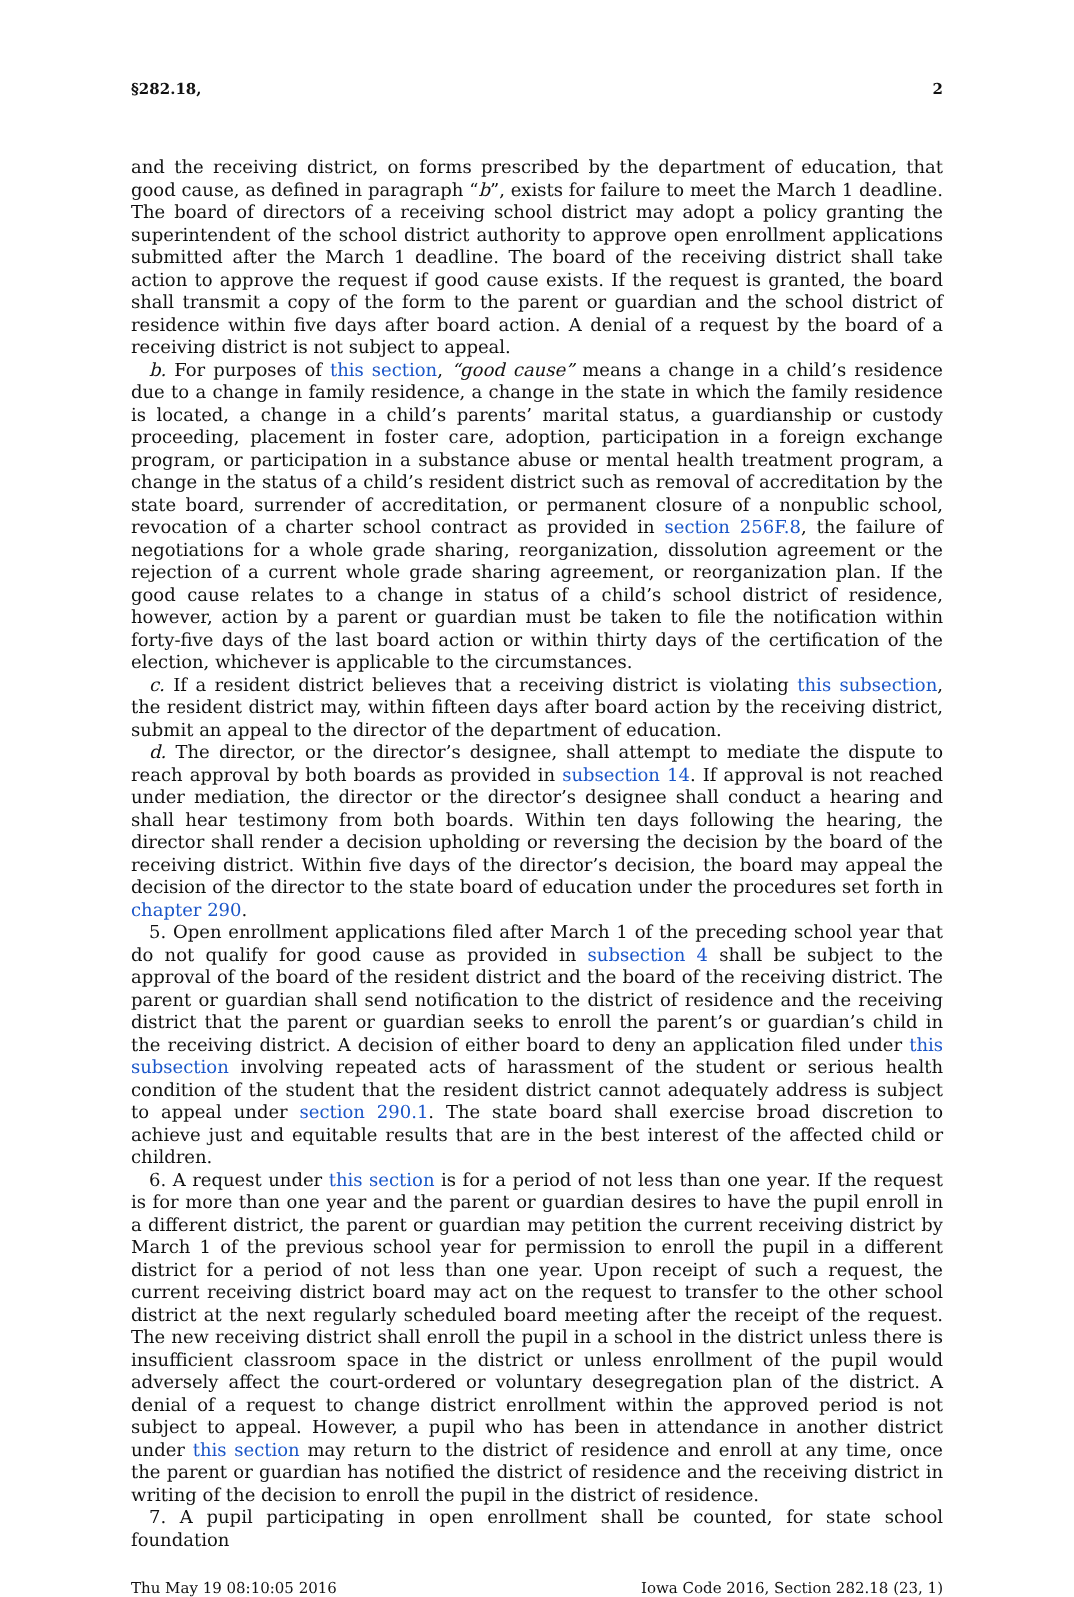§282.18, 2
and the receiving district, on forms prescribed by the department of education, that good cause, as defined in paragraph “b”, exists for failure to meet the March 1 deadline. The board of directors of a receiving school district may adopt a policy granting the superintendent of the school district authority to approve open enrollment applications submitted after the March 1 deadline. The board of the receiving district shall take action to approve the request if good cause exists. If the request is granted, the board shall transmit a copy of the form to the parent or guardian and the school district of residence within five days after board action. A denial of a request by the board of a receiving district is not subject to appeal.
b. For purposes of this section, “good cause” means a change in a child’s residence due to a change in family residence, a change in the state in which the family residence is located, a change in a child’s parents’ marital status, a guardianship or custody proceeding, placement in foster care, adoption, participation in a foreign exchange program, or participation in a substance abuse or mental health treatment program, a change in the status of a child’s resident district such as removal of accreditation by the state board, surrender of accreditation, or permanent closure of a nonpublic school, revocation of a charter school contract as provided in section 256F.8, the failure of negotiations for a whole grade sharing, reorganization, dissolution agreement or the rejection of a current whole grade sharing agreement, or reorganization plan. If the good cause relates to a change in status of a child’s school district of residence, however, action by a parent or guardian must be taken to file the notification within forty-five days of the last board action or within thirty days of the certification of the election, whichever is applicable to the circumstances.
c. If a resident district believes that a receiving district is violating this subsection, the resident district may, within fifteen days after board action by the receiving district, submit an appeal to the director of the department of education.
d. The director, or the director’s designee, shall attempt to mediate the dispute to reach approval by both boards as provided in subsection 14. If approval is not reached under mediation, the director or the director’s designee shall conduct a hearing and shall hear testimony from both boards. Within ten days following the hearing, the director shall render a decision upholding or reversing the decision by the board of the receiving district. Within five days of the director’s decision, the board may appeal the decision of the director to the state board of education under the procedures set forth in chapter 290.
5. Open enrollment applications filed after March 1 of the preceding school year that do not qualify for good cause as provided in subsection 4 shall be subject to the approval of the board of the resident district and the board of the receiving district. The parent or guardian shall send notification to the district of residence and the receiving district that the parent or guardian seeks to enroll the parent’s or guardian’s child in the receiving district. A decision of either board to deny an application filed under this subsection involving repeated acts of harassment of the student or serious health condition of the student that the resident district cannot adequately address is subject to appeal under section 290.1. The state board shall exercise broad discretion to achieve just and equitable results that are in the best interest of the affected child or children.
6. A request under this section is for a period of not less than one year. If the request is for more than one year and the parent or guardian desires to have the pupil enroll in a different district, the parent or guardian may petition the current receiving district by March 1 of the previous school year for permission to enroll the pupil in a different district for a period of not less than one year. Upon receipt of such a request, the current receiving district board may act on the request to transfer to the other school district at the next regularly scheduled board meeting after the receipt of the request. The new receiving district shall enroll the pupil in a school in the district unless there is insufficient classroom space in the district or unless enrollment of the pupil would adversely affect the court-ordered or voluntary desegregation plan of the district. A denial of a request to change district enrollment within the approved period is not subject to appeal. However, a pupil who has been in attendance in another district under this section may return to the district of residence and enroll at any time, once the parent or guardian has notified the district of residence and the receiving district in writing of the decision to enroll the pupil in the district of residence.
7. A pupil participating in open enrollment shall be counted, for state school foundation
Thu May 19 08:10:05 2016 Iowa Code 2016, Section 282.18 (23, 1)